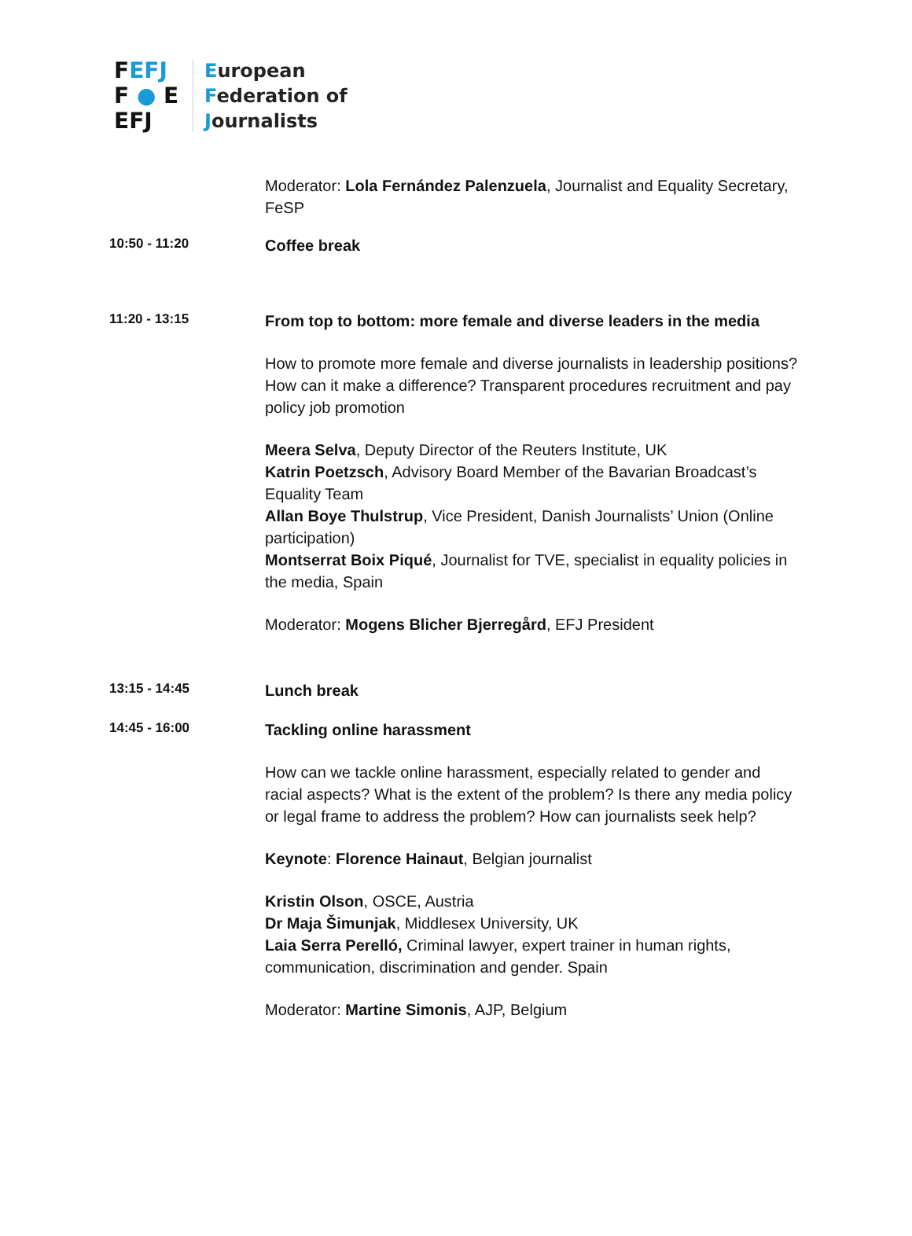FEFJ
F ● E
EFJ
European
Federation of
Journalists
Moderator: Lola Fernández Palenzuela, Journalist and Equality Secretary, FeSP
10:50 - 11:20
Coffee break
11:20 - 13:15
From top to bottom: more female and diverse leaders in the media
How to promote more female and diverse journalists in leadership positions? How can it make a difference? Transparent procedures recruitment and pay policy job promotion
Meera Selva, Deputy Director of the Reuters Institute, UK
Katrin Poetzsch, Advisory Board Member of the Bavarian Broadcast’s Equality Team
Allan Boye Thulstrup, Vice President, Danish Journalists’ Union (Online participation)
Montserrat Boix Piqué, Journalist for TVE, specialist in equality policies in the media, Spain
Moderator: Mogens Blicher Bjerregård, EFJ President
13:15 - 14:45
Lunch break
14:45 - 16:00
Tackling online harassment
How can we tackle online harassment, especially related to gender and racial aspects? What is the extent of the problem? Is there any media policy or legal frame to address the problem? How can journalists seek help?
Keynote: Florence Hainaut, Belgian journalist
Kristin Olson, OSCE, Austria
Dr Maja Šimunjak, Middlesex University, UK
Laia Serra Perelló, Criminal lawyer, expert trainer in human rights, communication, discrimination and gender. Spain
Moderator: Martine Simonis, AJP, Belgium